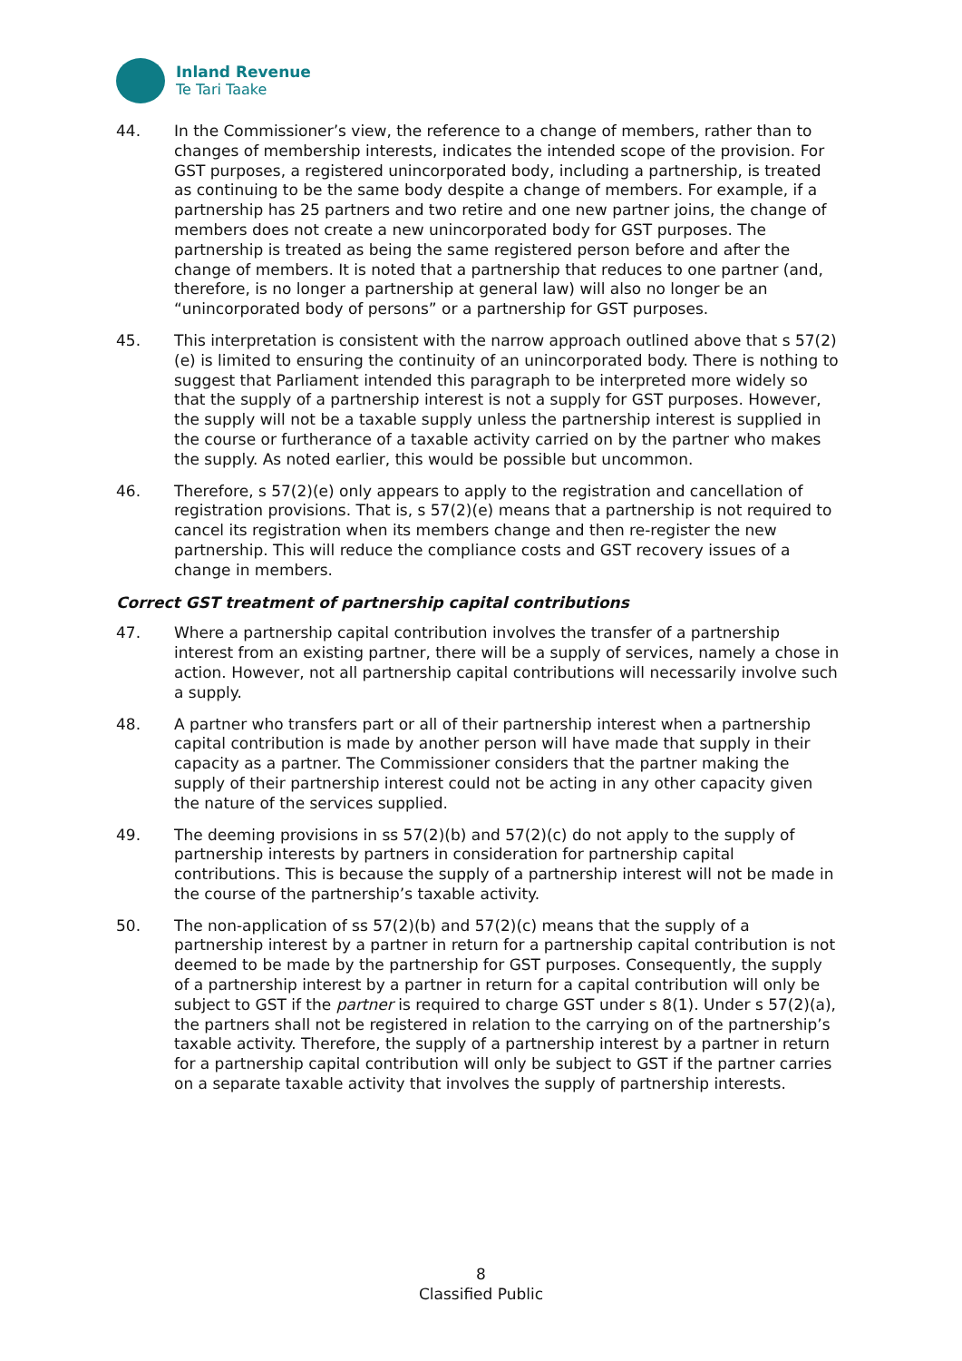Inland Revenue
Te Tari Taake
44. In the Commissioner’s view, the reference to a change of members, rather than to changes of membership interests, indicates the intended scope of the provision. For GST purposes, a registered unincorporated body, including a partnership, is treated as continuing to be the same body despite a change of members. For example, if a partnership has 25 partners and two retire and one new partner joins, the change of members does not create a new unincorporated body for GST purposes. The partnership is treated as being the same registered person before and after the change of members. It is noted that a partnership that reduces to one partner (and, therefore, is no longer a partnership at general law) will also no longer be an “unincorporated body of persons” or a partnership for GST purposes.
45. This interpretation is consistent with the narrow approach outlined above that s 57(2)(e) is limited to ensuring the continuity of an unincorporated body. There is nothing to suggest that Parliament intended this paragraph to be interpreted more widely so that the supply of a partnership interest is not a supply for GST purposes. However, the supply will not be a taxable supply unless the partnership interest is supplied in the course or furtherance of a taxable activity carried on by the partner who makes the supply. As noted earlier, this would be possible but uncommon.
46. Therefore, s 57(2)(e) only appears to apply to the registration and cancellation of registration provisions. That is, s 57(2)(e) means that a partnership is not required to cancel its registration when its members change and then re-register the new partnership. This will reduce the compliance costs and GST recovery issues of a change in members.
Correct GST treatment of partnership capital contributions
47. Where a partnership capital contribution involves the transfer of a partnership interest from an existing partner, there will be a supply of services, namely a chose in action. However, not all partnership capital contributions will necessarily involve such a supply.
48. A partner who transfers part or all of their partnership interest when a partnership capital contribution is made by another person will have made that supply in their capacity as a partner. The Commissioner considers that the partner making the supply of their partnership interest could not be acting in any other capacity given the nature of the services supplied.
49. The deeming provisions in ss 57(2)(b) and 57(2)(c) do not apply to the supply of partnership interests by partners in consideration for partnership capital contributions. This is because the supply of a partnership interest will not be made in the course of the partnership’s taxable activity.
50. The non-application of ss 57(2)(b) and 57(2)(c) means that the supply of a partnership interest by a partner in return for a partnership capital contribution is not deemed to be made by the partnership for GST purposes. Consequently, the supply of a partnership interest by a partner in return for a capital contribution will only be subject to GST if the partner is required to charge GST under s 8(1). Under s 57(2)(a), the partners shall not be registered in relation to the carrying on of the partnership’s taxable activity. Therefore, the supply of a partnership interest by a partner in return for a partnership capital contribution will only be subject to GST if the partner carries on a separate taxable activity that involves the supply of partnership interests.
8
Classified Public